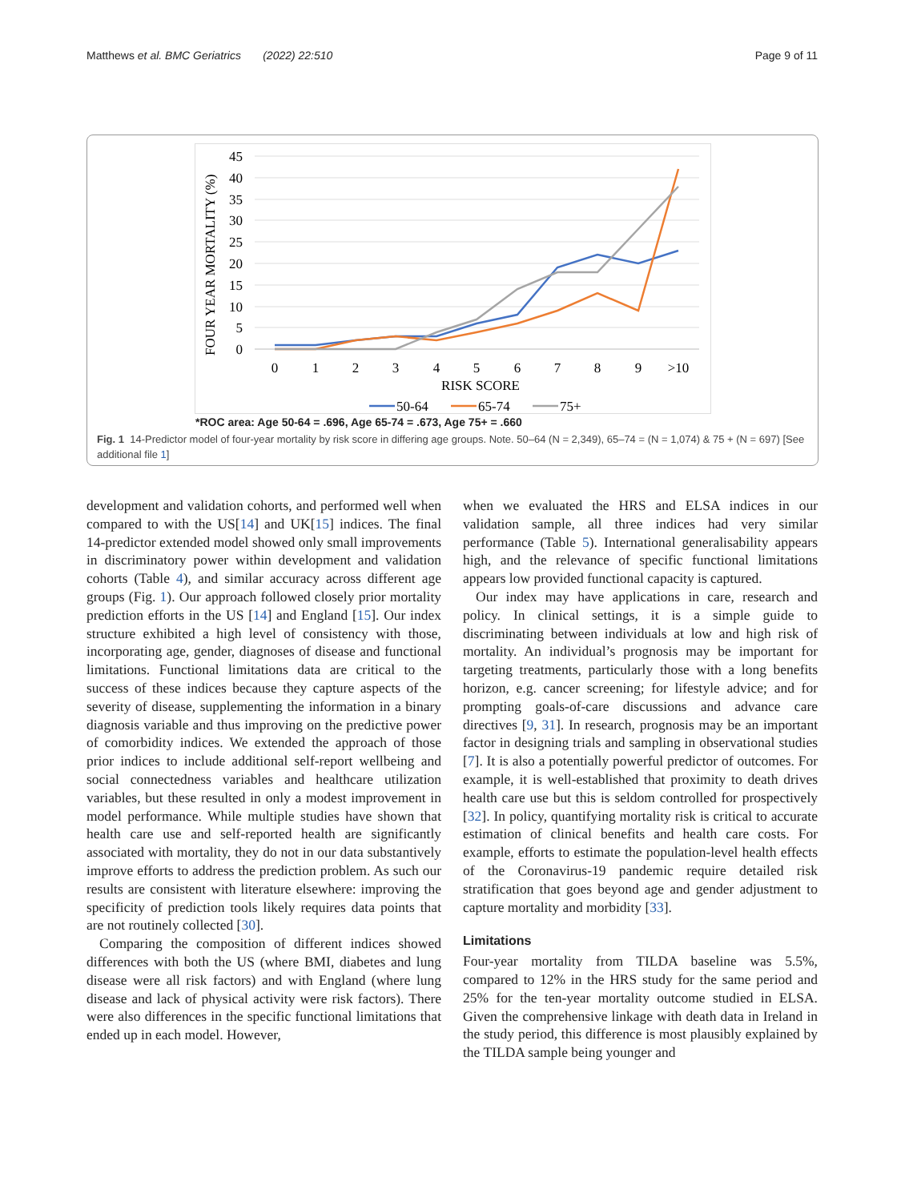Matthews et al. BMC Geriatrics (2022) 22:510 Page 9 of 11
45
40
35
30
25
20
15
10
5
0
FOUR YEAR MORTALITY (%)
0
1
2
3
4
5
6
7
8
9
>10
RISK SCORE
50-64
65-74
75+
*ROC area: Age 50-64 = .696, Age 65-74 = .673, Age 75+ = .660
Fig. 1 14-Predictor model of four-year mortality by risk score in differing age groups. Note. 50–64 (N = 2,349), 65–74 = (N = 1,074) & 75 + (N = 697) [See additional file 1]
development and validation cohorts, and performed well when compared to with the US[14] and UK[15] indices. The final 14-predictor extended model showed only small improvements in discriminatory power within development and validation cohorts (Table 4), and similar accuracy across different age groups (Fig. 1). Our approach followed closely prior mortality prediction efforts in the US [14] and England [15]. Our index structure exhibited a high level of consistency with those, incorporating age, gender, diagnoses of disease and functional limitations. Functional limitations data are critical to the success of these indices because they capture aspects of the severity of disease, supplementing the information in a binary diagnosis variable and thus improving on the predictive power of comorbidity indices. We extended the approach of those prior indices to include additional self-report wellbeing and social connectedness variables and healthcare utilization variables, but these resulted in only a modest improvement in model performance. While multiple studies have shown that health care use and self-reported health are significantly associated with mortality, they do not in our data substantively improve efforts to address the prediction problem. As such our results are consistent with literature elsewhere: improving the specificity of prediction tools likely requires data points that are not routinely collected [30].
Comparing the composition of different indices showed differences with both the US (where BMI, diabetes and lung disease were all risk factors) and with England (where lung disease and lack of physical activity were risk factors). There were also differences in the specific functional limitations that ended up in each model. However,
when we evaluated the HRS and ELSA indices in our validation sample, all three indices had very similar performance (Table 5). International generalisability appears high, and the relevance of specific functional limitations appears low provided functional capacity is captured.
Our index may have applications in care, research and policy. In clinical settings, it is a simple guide to discriminating between individuals at low and high risk of mortality. An individual’s prognosis may be important for targeting treatments, particularly those with a long benefits horizon, e.g. cancer screening; for lifestyle advice; and for prompting goals-of-care discussions and advance care directives [9, 31]. In research, prognosis may be an important factor in designing trials and sampling in observational studies [7]. It is also a potentially powerful predictor of outcomes. For example, it is well-established that proximity to death drives health care use but this is seldom controlled for prospectively [32]. In policy, quantifying mortality risk is critical to accurate estimation of clinical benefits and health care costs. For example, efforts to estimate the population-level health effects of the Coronavirus-19 pandemic require detailed risk stratification that goes beyond age and gender adjustment to capture mortality and morbidity [33].
Limitations
Four-year mortality from TILDA baseline was 5.5%, compared to 12% in the HRS study for the same period and 25% for the ten-year mortality outcome studied in ELSA. Given the comprehensive linkage with death data in Ireland in the study period, this difference is most plausibly explained by the TILDA sample being younger and